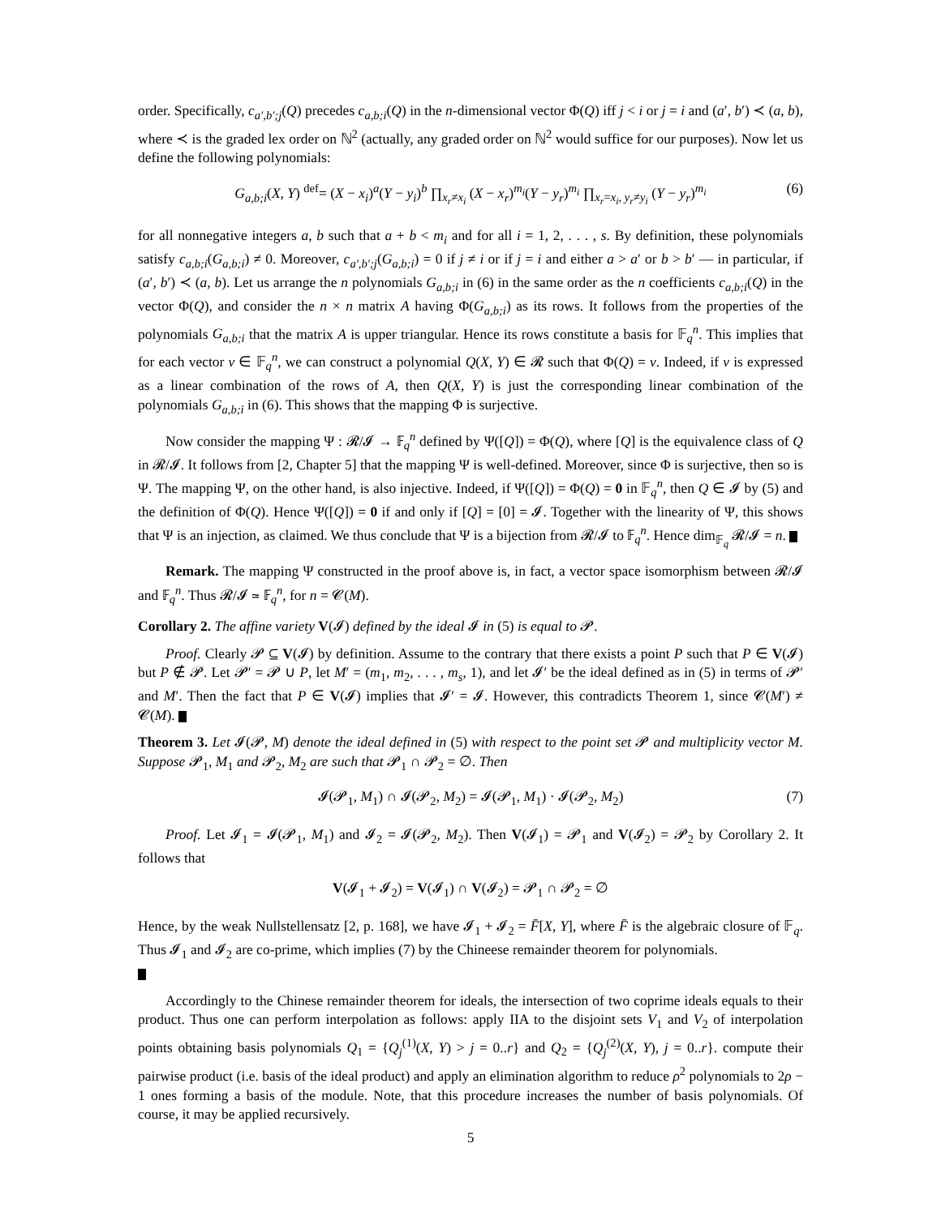order. Specifically, c<sub>a′,b′;j</sub>(Q) precedes c<sub>a,b;i</sub>(Q) in the n-dimensional vector Φ(Q) iff j < i or j = i and (a′, b′) ≺ (a, b), where ≺ is the graded lex order on ℕ<sup>2</sup> (actually, any graded order on ℕ<sup>2</sup> would suffice for our purposes). Now let us define the following polynomials:
G<sub>a,b;i</sub>(X, Y) <sup>def</sup>= (X − x<sub>i</sub>)<sup>a</sup>(Y − y<sub>i</sub>)<sup>b</sup> ∏<sub>x<sub>r</sub>≠x<sub>i</sub></sub> (X − x<sub>r</sub>)<sup>m<sub>i</sub></sup>(Y − y<sub>r</sub>)<sup>m<sub>i</sub></sup> ∏<sub>x<sub>r</sub>=x<sub>i</sub>, y<sub>r</sub>≠y<sub>i</sub></sub> (Y − y<sub>r</sub>)<sup>m<sub>i</sub></sup> (6)
for all nonnegative integers a, b such that a + b < m<sub>i</sub> and for all i = 1, 2, . . . , s. By definition, these polynomials satisfy c<sub>a,b;i</sub>(G<sub>a,b;i</sub>) ≠ 0. Moreover, c<sub>a′,b′;j</sub>(G<sub>a,b;i</sub>) = 0 if j ≠ i or if j = i and either a > a′ or b > b′ — in particular, if (a′, b′) ≺ (a, b). Let us arrange the n polynomials G<sub>a,b;i</sub> in (6) in the same order as the n coefficients c<sub>a,b;i</sub>(Q) in the vector Φ(Q), and consider the n × n matrix A having Φ(G<sub>a,b;i</sub>) as its rows. It follows from the properties of the polynomials G<sub>a,b;i</sub> that the matrix A is upper triangular. Hence its rows constitute a basis for 𝔽<sub>q</sub><sup>n</sup>. This implies that for each vector v ∈ 𝔽<sub>q</sub><sup>n</sup>, we can construct a polynomial Q(X, Y) ∈ 𝓡 such that Φ(Q) = v. Indeed, if v is expressed as a linear combination of the rows of A, then Q(X, Y) is just the corresponding linear combination of the polynomials G<sub>a,b;i</sub> in (6). This shows that the mapping Φ is surjective.
Now consider the mapping Ψ : 𝓡/𝓘 → 𝔽<sub>q</sub><sup>n</sup> defined by Ψ([Q]) = Φ(Q), where [Q] is the equivalence class of Q in 𝓡/𝓘. It follows from [2, Chapter 5] that the mapping Ψ is well-defined. Moreover, since Φ is surjective, then so is Ψ. The mapping Ψ, on the other hand, is also injective. Indeed, if Ψ([Q]) = Φ(Q) = 0 in 𝔽<sub>q</sub><sup>n</sup>, then Q ∈ 𝓘 by (5) and the definition of Φ(Q). Hence Ψ([Q]) = 0 if and only if [Q] = [0] = 𝓘. Together with the linearity of Ψ, this shows that Ψ is an injection, as claimed. We thus conclude that Ψ is a bijection from 𝓡/𝓘 to 𝔽<sub>q</sub><sup>n</sup>. Hence dim<sub>𝔽<sub>q</sub></sub> 𝓡/𝓘 = n.
Remark. The mapping Ψ constructed in the proof above is, in fact, a vector space isomorphism between 𝓡/𝓘 and 𝔽<sub>q</sub><sup>n</sup>. Thus 𝓡/𝓘 ≃ 𝔽<sub>q</sub><sup>n</sup>, for n = 𝓒(M).
Corollary 2. The affine variety V(𝓘) defined by the ideal 𝓘 in (5) is equal to 𝓟.
Proof. Clearly 𝓟 ⊆ V(𝓘) by definition. Assume to the contrary that there exists a point P such that P ∈ V(𝓘) but P ∉ 𝓟. Let 𝓟′ = 𝓟 ∪ P, let M′ = (m<sub>1</sub>, m<sub>2</sub>, . . . , m<sub>s</sub>, 1), and let 𝓘′ be the ideal defined as in (5) in terms of 𝓟′ and M′. Then the fact that P ∈ V(𝓘) implies that 𝓘′ = 𝓘. However, this contradicts Theorem 1, since 𝓒(M′) ≠ 𝓒(M).
Theorem 3. Let 𝓘(𝓟, M) denote the ideal defined in (5) with respect to the point set 𝓟 and multiplicity vector M. Suppose 𝓟<sub>1</sub>, M<sub>1</sub> and 𝓟<sub>2</sub>, M<sub>2</sub> are such that 𝓟<sub>1</sub> ∩ 𝓟<sub>2</sub> = ∅. Then
𝓘(𝓟<sub>1</sub>, M<sub>1</sub>) ∩ 𝓘(𝓟<sub>2</sub>, M<sub>2</sub>) = 𝓘(𝓟<sub>1</sub>, M<sub>1</sub>) · 𝓘(𝓟<sub>2</sub>, M<sub>2</sub>) (7)
Proof. Let 𝓘<sub>1</sub> = 𝓘(𝓟<sub>1</sub>, M<sub>1</sub>) and 𝓘<sub>2</sub> = 𝓘(𝓟<sub>2</sub>, M<sub>2</sub>). Then V(𝓘<sub>1</sub>) = 𝓟<sub>1</sub> and V(𝓘<sub>2</sub>) = 𝓟<sub>2</sub> by Corollary 2. It follows that
V(𝓘<sub>1</sub> + 𝓘<sub>2</sub>) = V(𝓘<sub>1</sub>) ∩ V(𝓘<sub>2</sub>) = 𝓟<sub>1</sub> ∩ 𝓟<sub>2</sub> = ∅
Hence, by the weak Nullstellensatz [2, p. 168], we have 𝓘<sub>1</sub> + 𝓘<sub>2</sub> = F̄[X, Y], where F̄ is the algebraic closure of 𝔽<sub>q</sub>. Thus 𝓘<sub>1</sub> and 𝓘<sub>2</sub> are co-prime, which implies (7) by the Chineese remainder theorem for polynomials.
Accordingly to the Chinese remainder theorem for ideals, the intersection of two coprime ideals equals to their product. Thus one can perform interpolation as follows: apply IIA to the disjoint sets V<sub>1</sub> and V<sub>2</sub> of interpolation points obtaining basis polynomials Q<sub>1</sub> = {Q<sub>j</sub><sup>(1)</sup>(X, Y) > j = 0..r} and Q<sub>2</sub> = {Q<sub>j</sub><sup>(2)</sup>(X, Y), j = 0..r}. compute their pairwise product (i.e. basis of the ideal product) and apply an elimination algorithm to reduce ρ<sup>2</sup> polynomials to 2ρ − 1 ones forming a basis of the module. Note, that this procedure increases the number of basis polynomials. Of course, it may be applied recursively.
5